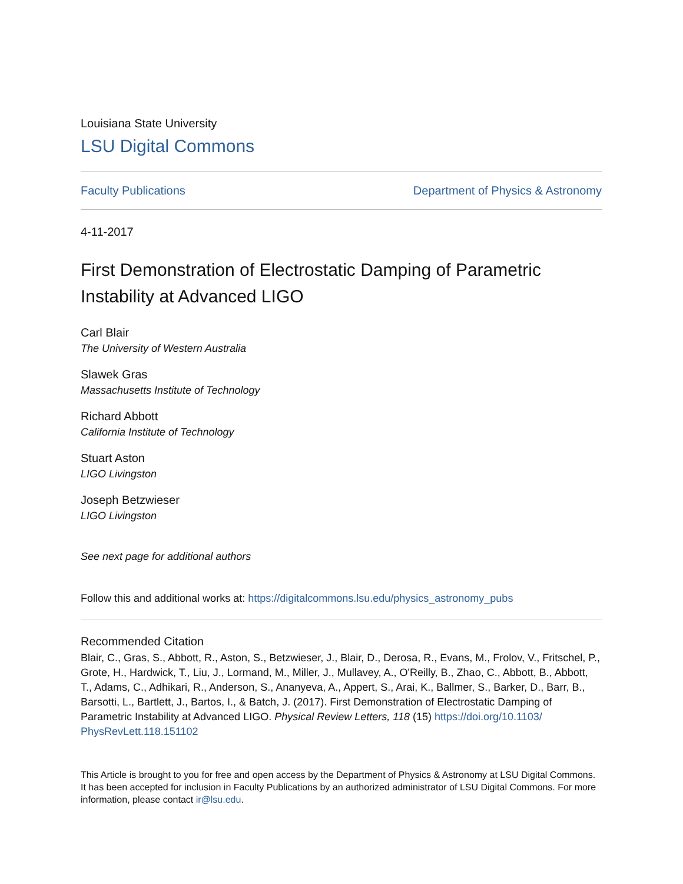Louisiana State University
LSU Digital Commons
Faculty Publications Department of Physics & Astronomy
4-11-2017
First Demonstration of Electrostatic Damping of Parametric Instability at Advanced LIGO
Carl Blair
The University of Western Australia
Slawek Gras
Massachusetts Institute of Technology
Richard Abbott
California Institute of Technology
Stuart Aston
LIGO Livingston
Joseph Betzwieser
LIGO Livingston
See next page for additional authors
Follow this and additional works at: https://digitalcommons.lsu.edu/physics_astronomy_pubs
Recommended Citation
Blair, C., Gras, S., Abbott, R., Aston, S., Betzwieser, J., Blair, D., Derosa, R., Evans, M., Frolov, V., Fritschel, P., Grote, H., Hardwick, T., Liu, J., Lormand, M., Miller, J., Mullavey, A., O'Reilly, B., Zhao, C., Abbott, B., Abbott, T., Adams, C., Adhikari, R., Anderson, S., Ananyeva, A., Appert, S., Arai, K., Ballmer, S., Barker, D., Barr, B., Barsotti, L., Bartlett, J., Bartos, I., & Batch, J. (2017). First Demonstration of Electrostatic Damping of Parametric Instability at Advanced LIGO. Physical Review Letters, 118 (15) https://doi.org/10.1103/ PhysRevLett.118.151102
This Article is brought to you for free and open access by the Department of Physics & Astronomy at LSU Digital Commons. It has been accepted for inclusion in Faculty Publications by an authorized administrator of LSU Digital Commons. For more information, please contact ir@lsu.edu.